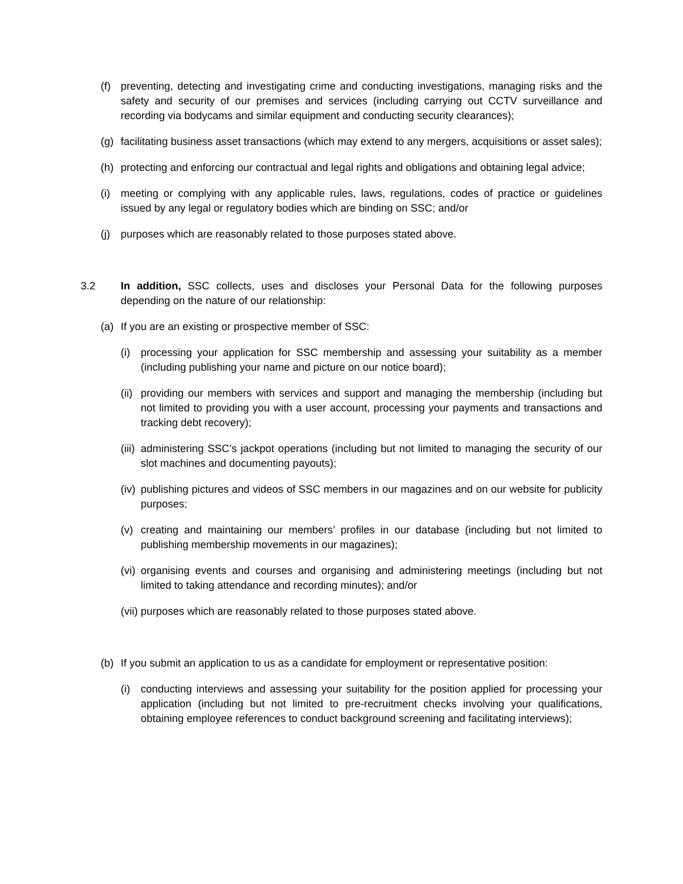(f) preventing, detecting and investigating crime and conducting investigations, managing risks and the safety and security of our premises and services (including carrying out CCTV surveillance and recording via bodycams and similar equipment and conducting security clearances);
(g) facilitating business asset transactions (which may extend to any mergers, acquisitions or asset sales);
(h) protecting and enforcing our contractual and legal rights and obligations and obtaining legal advice;
(i) meeting or complying with any applicable rules, laws, regulations, codes of practice or guidelines issued by any legal or regulatory bodies which are binding on SSC; and/or
(j) purposes which are reasonably related to those purposes stated above.
3.2 In addition, SSC collects, uses and discloses your Personal Data for the following purposes depending on the nature of our relationship:
(a) If you are an existing or prospective member of SSC:
(i) processing your application for SSC membership and assessing your suitability as a member (including publishing your name and picture on our notice board);
(ii) providing our members with services and support and managing the membership (including but not limited to providing you with a user account, processing your payments and transactions and tracking debt recovery);
(iii) administering SSC’s jackpot operations (including but not limited to managing the security of our slot machines and documenting payouts);
(iv) publishing pictures and videos of SSC members in our magazines and on our website for publicity purposes;
(v) creating and maintaining our members’ profiles in our database (including but not limited to publishing membership movements in our magazines);
(vi) organising events and courses and organising and administering meetings (including but not limited to taking attendance and recording minutes); and/or
(vii) purposes which are reasonably related to those purposes stated above.
(b) If you submit an application to us as a candidate for employment or representative position:
(i) conducting interviews and assessing your suitability for the position applied for processing your application (including but not limited to pre-recruitment checks involving your qualifications, obtaining employee references to conduct background screening and facilitating interviews);